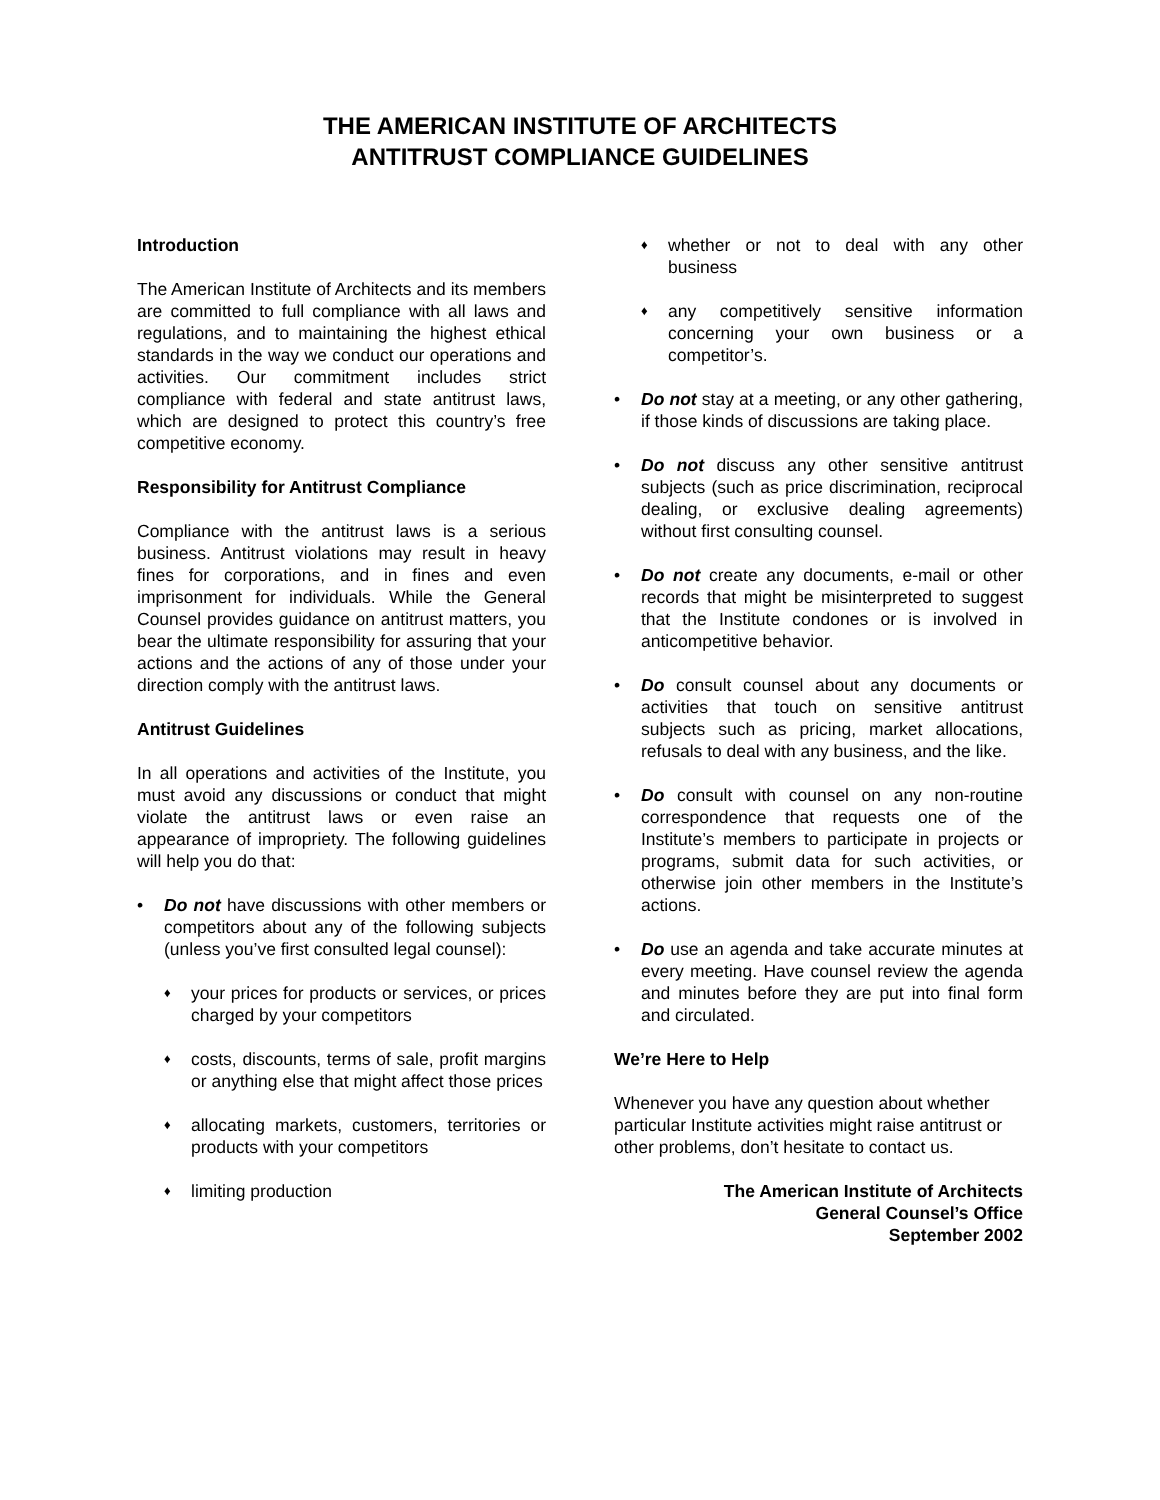THE AMERICAN INSTITUTE OF ARCHITECTS
ANTITRUST COMPLIANCE GUIDELINES
Introduction
The American Institute of Architects and its members are committed to full compliance with all laws and regulations, and to maintaining the highest ethical standards in the way we conduct our operations and activities. Our commitment includes strict compliance with federal and state antitrust laws, which are designed to protect this country’s free competitive economy.
Responsibility for Antitrust Compliance
Compliance with the antitrust laws is a serious business. Antitrust violations may result in heavy fines for corporations, and in fines and even imprisonment for individuals. While the General Counsel provides guidance on antitrust matters, you bear the ultimate responsibility for assuring that your actions and the actions of any of those under your direction comply with the antitrust laws.
Antitrust Guidelines
In all operations and activities of the Institute, you must avoid any discussions or conduct that might violate the antitrust laws or even raise an appearance of impropriety. The following guidelines will help you do that:
• Do not have discussions with other members or competitors about any of the following subjects (unless you’ve first consulted legal counsel):
♦ your prices for products or services, or prices charged by your competitors
♦ costs, discounts, terms of sale, profit margins or anything else that might affect those prices
♦ allocating markets, customers, territories or products with your competitors
♦ limiting production
♦ whether or not to deal with any other business
♦ any competitively sensitive information concerning your own business or a competitor’s.
• Do not stay at a meeting, or any other gathering, if those kinds of discussions are taking place.
• Do not discuss any other sensitive antitrust subjects (such as price discrimination, reciprocal dealing, or exclusive dealing agreements) without first consulting counsel.
• Do not create any documents, e-mail or other records that might be misinterpreted to suggest that the Institute condones or is involved in anticompetitive behavior.
• Do consult counsel about any documents or activities that touch on sensitive antitrust subjects such as pricing, market allocations, refusals to deal with any business, and the like.
• Do consult with counsel on any non-routine correspondence that requests one of the Institute’s members to participate in projects or programs, submit data for such activities, or otherwise join other members in the Institute’s actions.
• Do use an agenda and take accurate minutes at every meeting. Have counsel review the agenda and minutes before they are put into final form and circulated.
We’re Here to Help
Whenever you have any question about whether particular Institute activities might raise antitrust or other problems, don’t hesitate to contact us.
The American Institute of Architects
General Counsel’s Office
September 2002